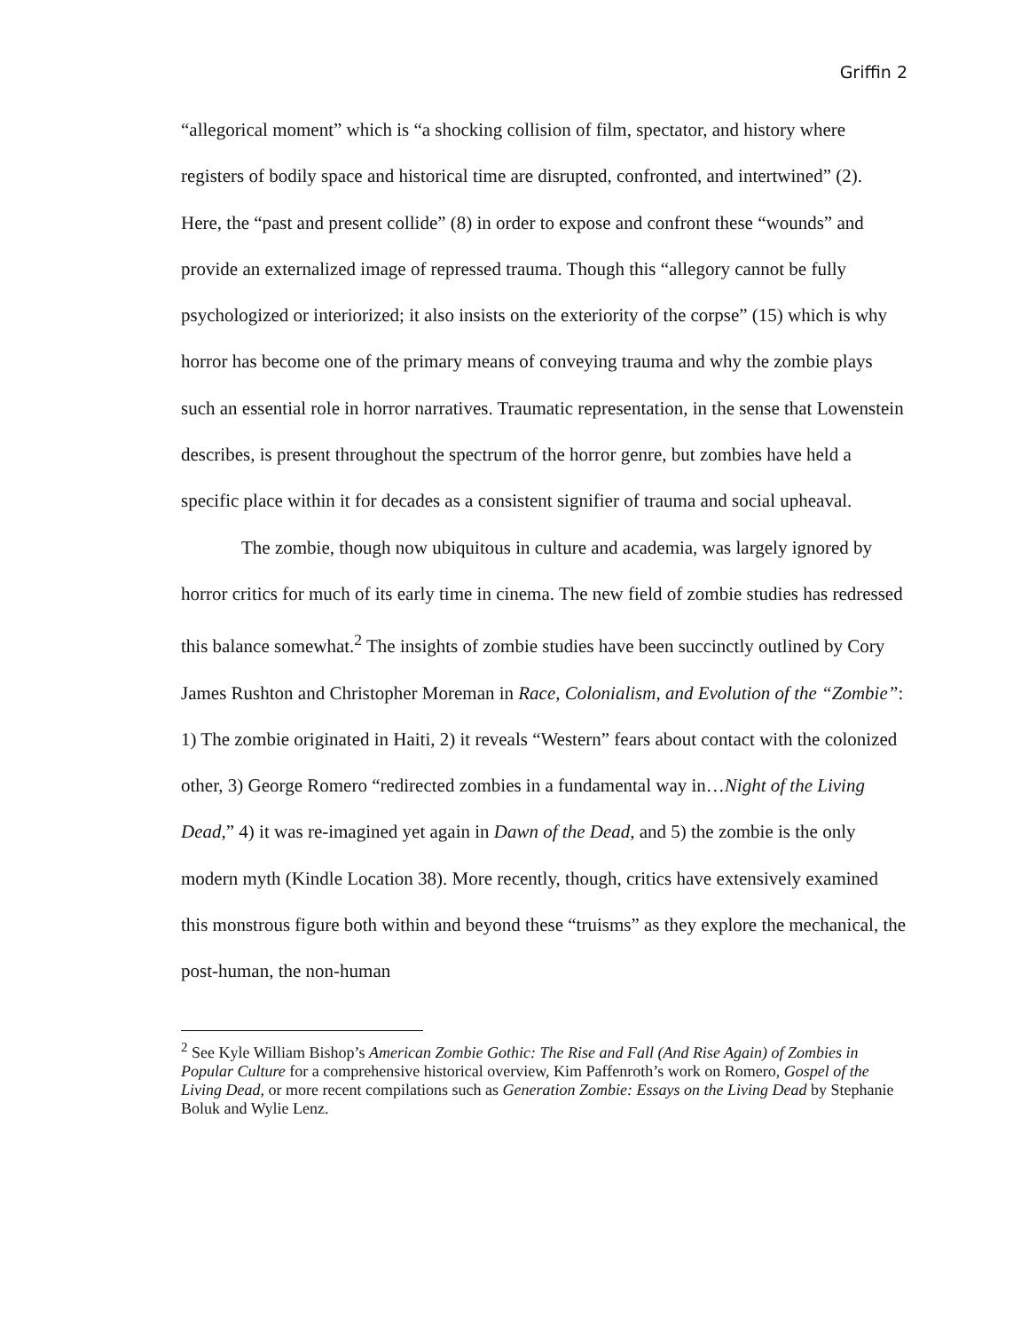Griffin 2
“allegorical moment” which is “a shocking collision of film, spectator, and history where registers of bodily space and historical time are disrupted, confronted, and intertwined” (2). Here, the “past and present collide” (8) in order to expose and confront these “wounds” and provide an externalized image of repressed trauma. Though this “allegory cannot be fully psychologized or interiorized; it also insists on the exteriority of the corpse” (15) which is why horror has become one of the primary means of conveying trauma and why the zombie plays such an essential role in horror narratives. Traumatic representation, in the sense that Lowenstein describes, is present throughout the spectrum of the horror genre, but zombies have held a specific place within it for decades as a consistent signifier of trauma and social upheaval.
The zombie, though now ubiquitous in culture and academia, was largely ignored by horror critics for much of its early time in cinema. The new field of zombie studies has redressed this balance somewhat.<sup>2</sup> The insights of zombie studies have been succinctly outlined by Cory James Rushton and Christopher Moreman in Race, Colonialism, and Evolution of the “Zombie”: 1) The zombie originated in Haiti, 2) it reveals “Western” fears about contact with the colonized other, 3) George Romero “redirected zombies in a fundamental way in…Night of the Living Dead,” 4) it was re-imagined yet again in Dawn of the Dead, and 5) the zombie is the only modern myth (Kindle Location 38). More recently, though, critics have extensively examined this monstrous figure both within and beyond these “truisms” as they explore the mechanical, the post-human, the non-human
<sup>2</sup> See Kyle William Bishop’s American Zombie Gothic: The Rise and Fall (And Rise Again) of Zombies in Popular Culture for a comprehensive historical overview, Kim Paffenroth’s work on Romero, Gospel of the Living Dead, or more recent compilations such as Generation Zombie: Essays on the Living Dead by Stephanie Boluk and Wylie Lenz.